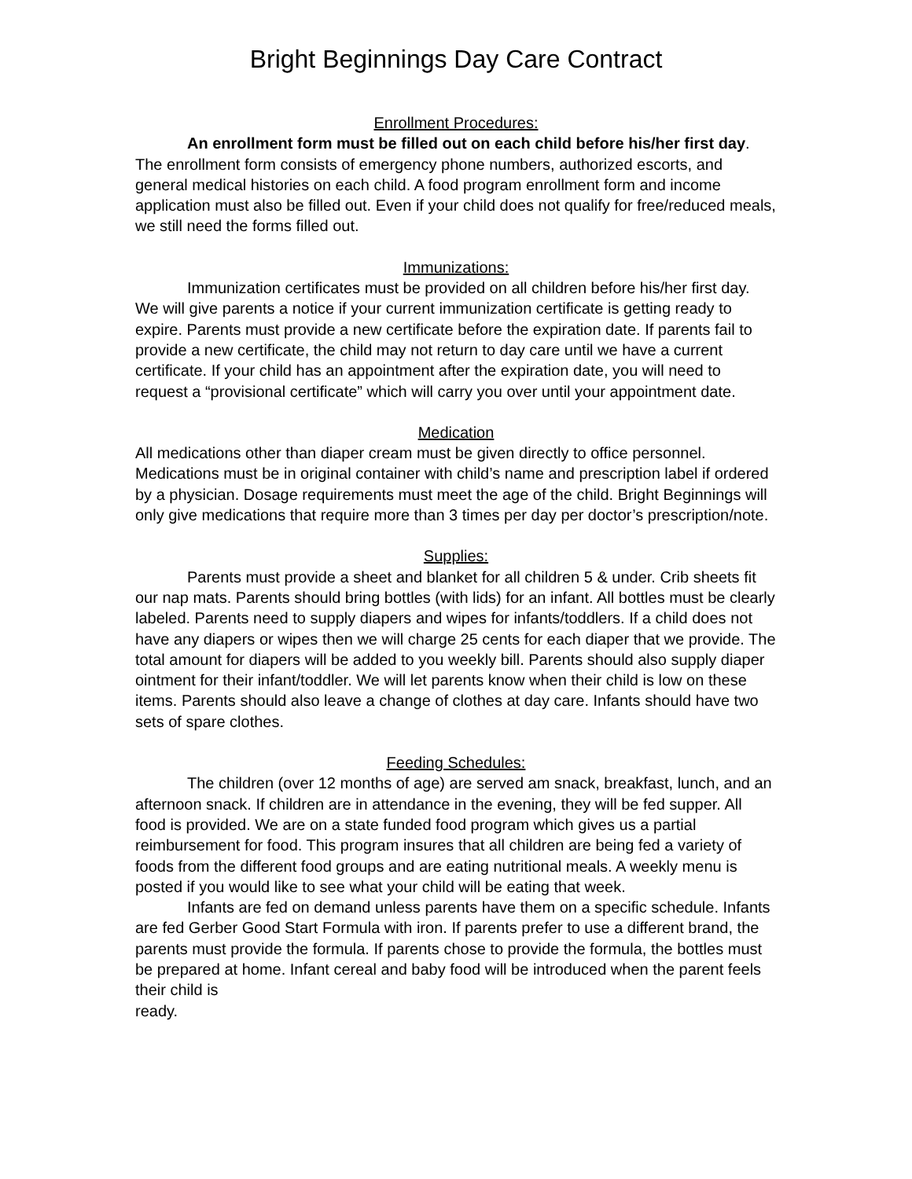Bright Beginnings Day Care Contract
Enrollment Procedures:
An enrollment form must be filled out on each child before his/her first day. The enrollment form consists of emergency phone numbers, authorized escorts, and general medical histories on each child. A food program enrollment form and income application must also be filled out. Even if your child does not qualify for free/reduced meals, we still need the forms filled out.
Immunizations:
Immunization certificates must be provided on all children before his/her first day. We will give parents a notice if your current immunization certificate is getting ready to expire. Parents must provide a new certificate before the expiration date. If parents fail to provide a new certificate, the child may not return to day care until we have a current certificate. If your child has an appointment after the expiration date, you will need to request a “provisional certificate” which will carry you over until your appointment date.
Medication
All medications other than diaper cream must be given directly to office personnel. Medications must be in original container with child’s name and prescription label if ordered by a physician. Dosage requirements must meet the age of the child. Bright Beginnings will only give medications that require more than 3 times per day per doctor’s prescription/note.
Supplies:
Parents must provide a sheet and blanket for all children 5 & under. Crib sheets fit our nap mats. Parents should bring bottles (with lids) for an infant. All bottles must be clearly labeled. Parents need to supply diapers and wipes for infants/toddlers. If a child does not have any diapers or wipes then we will charge 25 cents for each diaper that we provide. The total amount for diapers will be added to you weekly bill. Parents should also supply diaper ointment for their infant/toddler. We will let parents know when their child is low on these items. Parents should also leave a change of clothes at day care. Infants should have two sets of spare clothes.
Feeding Schedules:
The children (over 12 months of age) are served am snack, breakfast, lunch, and an afternoon snack. If children are in attendance in the evening, they will be fed supper. All food is provided. We are on a state funded food program which gives us a partial reimbursement for food. This program insures that all children are being fed a variety of foods from the different food groups and are eating nutritional meals. A weekly menu is posted if you would like to see what your child will be eating that week.
Infants are fed on demand unless parents have them on a specific schedule. Infants are fed Gerber Good Start Formula with iron. If parents prefer to use a different brand, the parents must provide the formula. If parents chose to provide the formula, the bottles must be prepared at home. Infant cereal and baby food will be introduced when the parent feels their child is
ready.